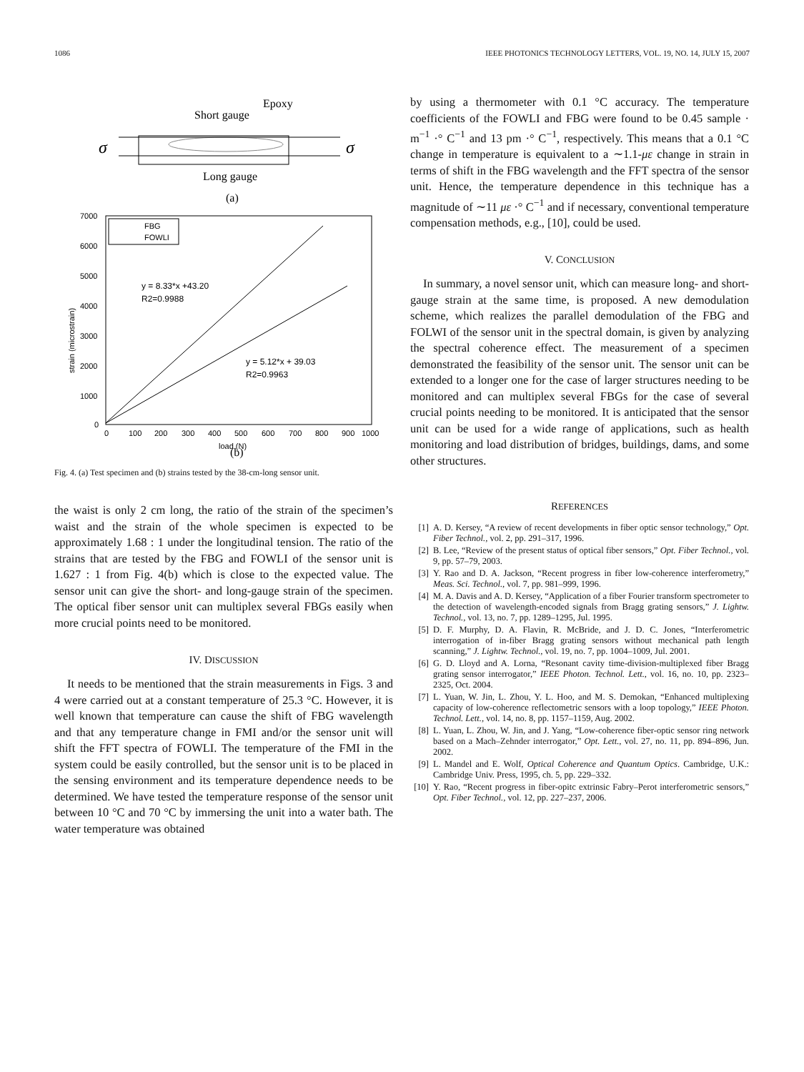1086 IEEE PHOTONICS TECHNOLOGY LETTERS, VOL. 19, NO. 14, JULY 15, 2007
Epoxy
Short gauge
σ
σ
Long gauge
(a)
7000
6000
5000
4000
3000
2000
1000
0
0
100
200
300
400
500
600
700
800
900
1000
load (N)
strain (microstrain)
FBG
FOWLI
y = 8.33*x +43.20
R2=0.9988
y = 5.12*x + 39.03
R2=0.9963
(b)
Fig. 4. (a) Test specimen and (b) strains tested by the 38-cm-long sensor unit.
the waist is only 2 cm long, the ratio of the strain of the specimen’s waist and the strain of the whole specimen is expected to be approximately 1.68 : 1 under the longitudinal tension. The ratio of the strains that are tested by the FBG and FOWLI of the sensor unit is 1.627 : 1 from Fig. 4(b) which is close to the expected value. The sensor unit can give the short- and long-gauge strain of the specimen. The optical fiber sensor unit can multiplex several FBGs easily when more crucial points need to be monitored.
IV. DISCUSSION
It needs to be mentioned that the strain measurements in Figs. 3 and 4 were carried out at a constant temperature of 25.3 °C. However, it is well known that temperature can cause the shift of FBG wavelength and that any temperature change in FMI and/or the sensor unit will shift the FFT spectra of FOWLI. The temperature of the FMI in the system could be easily controlled, but the sensor unit is to be placed in the sensing environment and its temperature dependence needs to be determined. We have tested the temperature response of the sensor unit between 10 °C and 70 °C by immersing the unit into a water bath. The water temperature was obtained
by using a thermometer with 0.1 °C accuracy. The temperature coefficients of the FOWLI and FBG were found to be 0.45 sample · m<sup>−1</sup> ·° C<sup>−1</sup> and 13 pm ·° C<sup>−1</sup>, respectively. This means that a 0.1 °C change in temperature is equivalent to a ∼1.1-με change in strain in terms of shift in the FBG wavelength and the FFT spectra of the sensor unit. Hence, the temperature dependence in this technique has a magnitude of ∼11 με ·° C<sup>−1</sup> and if necessary, conventional temperature compensation methods, e.g., [10], could be used.
V. CONCLUSION
In summary, a novel sensor unit, which can measure long- and short-gauge strain at the same time, is proposed. A new demodulation scheme, which realizes the parallel demodulation of the FBG and FOLWI of the sensor unit in the spectral domain, is given by analyzing the spectral coherence effect. The measurement of a specimen demonstrated the feasibility of the sensor unit. The sensor unit can be extended to a longer one for the case of larger structures needing to be monitored and can multiplex several FBGs for the case of several crucial points needing to be monitored. It is anticipated that the sensor unit can be used for a wide range of applications, such as health monitoring and load distribution of bridges, buildings, dams, and some other structures.
REFERENCES
[1] A. D. Kersey, “A review of recent developments in fiber optic sensor technology,” Opt. Fiber Technol., vol. 2, pp. 291–317, 1996.
[2] B. Lee, “Review of the present status of optical fiber sensors,” Opt. Fiber Technol., vol. 9, pp. 57–79, 2003.
[3] Y. Rao and D. A. Jackson, “Recent progress in fiber low-coherence interferometry,” Meas. Sci. Technol., vol. 7, pp. 981–999, 1996.
[4] M. A. Davis and A. D. Kersey, “Application of a fiber Fourier transform spectrometer to the detection of wavelength-encoded signals from Bragg grating sensors,” J. Lightw. Technol., vol. 13, no. 7, pp. 1289–1295, Jul. 1995.
[5] D. F. Murphy, D. A. Flavin, R. McBride, and J. D. C. Jones, “Interferometric interrogation of in-fiber Bragg grating sensors without mechanical path length scanning,” J. Lightw. Technol., vol. 19, no. 7, pp. 1004–1009, Jul. 2001.
[6] G. D. Lloyd and A. Lorna, “Resonant cavity time-division-multiplexed fiber Bragg grating sensor interrogator,” IEEE Photon. Technol. Lett., vol. 16, no. 10, pp. 2323–2325, Oct. 2004.
[7] L. Yuan, W. Jin, L. Zhou, Y. L. Hoo, and M. S. Demokan, “Enhanced multiplexing capacity of low-coherence reflectometric sensors with a loop topology,” IEEE Photon. Technol. Lett., vol. 14, no. 8, pp. 1157–1159, Aug. 2002.
[8] L. Yuan, L. Zhou, W. Jin, and J. Yang, “Low-coherence fiber-optic sensor ring network based on a Mach–Zehnder interrogator,” Opt. Lett., vol. 27, no. 11, pp. 894–896, Jun. 2002.
[9] L. Mandel and E. Wolf, Optical Coherence and Quantum Optics. Cambridge, U.K.: Cambridge Univ. Press, 1995, ch. 5, pp. 229–332.
[10] Y. Rao, “Recent progress in fiber-opitc extrinsic Fabry–Perot interferometric sensors,” Opt. Fiber Technol., vol. 12, pp. 227–237, 2006.